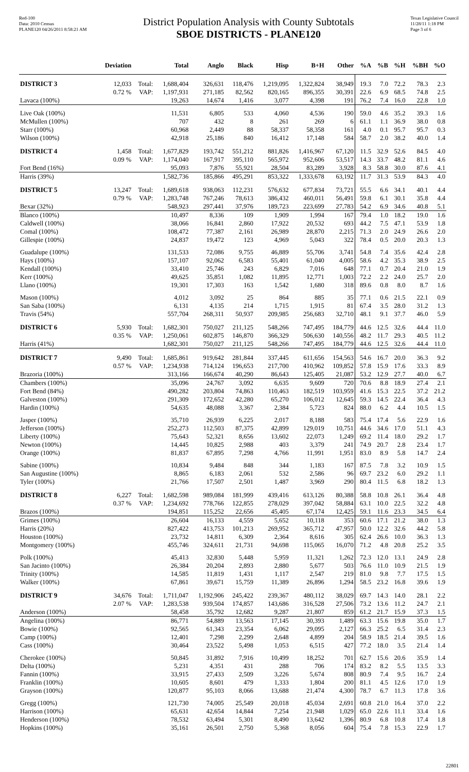Red-100
Data: 2010 Census
PLANE120 04/26/2011 8:58:21 AM
District Population Analysis with County Subtotals
SBOE DISTRICTS - PLANE120
Texas Legislative Council
11/28/11 1:18 PM
Page 3 of 6
| | Deviation | | Total | Anglo | Black | Hisp | B+H | Other | %A | %B | %H | %BH | %O |
| --- | --- | --- | --- | --- | --- | --- | --- | --- | --- | --- | --- | --- | --- |
| DISTRICT 3 | 12,033 | Total: | 1,688,404 | 326,631 | 118,476 | 1,219,095 | 1,322,824 | 38,949 | 19.3 | 7.0 | 72.2 | 78.3 | 2.3 |
| | 0.72 % | VAP: | 1,197,931 | 271,185 | 82,562 | 820,165 | 896,355 | 30,391 | 22.6 | 6.9 | 68.5 | 74.8 | 2.5 |
| Lavaca (100%) | | | 19,263 | 14,674 | 1,416 | 3,077 | 4,398 | 191 | 76.2 | 7.4 | 16.0 | 22.8 | 1.0 |
| Live Oak (100%) | | | 11,531 | 6,805 | 533 | 4,060 | 4,536 | 190 | 59.0 | 4.6 | 35.2 | 39.3 | 1.6 |
| McMullen (100%) | | | 707 | 432 | 8 | 261 | 269 | 6 | 61.1 | 1.1 | 36.9 | 38.0 | 0.8 |
| Starr (100%) | | | 60,968 | 2,449 | 88 | 58,337 | 58,358 | 161 | 4.0 | 0.1 | 95.7 | 95.7 | 0.3 |
| Wilson (100%) | | | 42,918 | 25,186 | 840 | 16,412 | 17,148 | 584 | 58.7 | 2.0 | 38.2 | 40.0 | 1.4 |
| DISTRICT 4 | 1,458 | Total: | 1,677,829 | 193,742 | 551,212 | 881,826 | 1,416,967 | 67,120 | 11.5 | 32.9 | 52.6 | 84.5 | 4.0 |
| | 0.09 % | VAP: | 1,174,040 | 167,917 | 395,110 | 565,972 | 952,606 | 53,517 | 14.3 | 33.7 | 48.2 | 81.1 | 4.6 |
| Fort Bend (16%) | | | 95,093 | 7,876 | 55,921 | 28,504 | 83,289 | 3,928 | 8.3 | 58.8 | 30.0 | 87.6 | 4.1 |
| Harris (39%) | | | 1,582,736 | 185,866 | 495,291 | 853,322 | 1,333,678 | 63,192 | 11.7 | 31.3 | 53.9 | 84.3 | 4.0 |
| DISTRICT 5 | 13,247 | Total: | 1,689,618 | 938,063 | 112,231 | 576,632 | 677,834 | 73,721 | 55.5 | 6.6 | 34.1 | 40.1 | 4.4 |
| | 0.79 % | VAP: | 1,283,748 | 767,246 | 78,613 | 386,432 | 460,011 | 56,491 | 59.8 | 6.1 | 30.1 | 35.8 | 4.4 |
| Bexar (32%) | | | 548,923 | 297,441 | 37,976 | 189,723 | 223,699 | 27,783 | 54.2 | 6.9 | 34.6 | 40.8 | 5.1 |
| Blanco (100%) | | | 10,497 | 8,336 | 109 | 1,909 | 1,994 | 167 | 79.4 | 1.0 | 18.2 | 19.0 | 1.6 |
| Caldwell (100%) | | | 38,066 | 16,841 | 2,860 | 17,922 | 20,532 | 693 | 44.2 | 7.5 | 47.1 | 53.9 | 1.8 |
| Comal (100%) | | | 108,472 | 77,387 | 2,161 | 26,989 | 28,870 | 2,215 | 71.3 | 2.0 | 24.9 | 26.6 | 2.0 |
| Gillespie (100%) | | | 24,837 | 19,472 | 123 | 4,969 | 5,043 | 322 | 78.4 | 0.5 | 20.0 | 20.3 | 1.3 |
| Guadalupe (100%) | | | 131,533 | 72,086 | 9,755 | 46,889 | 55,706 | 3,741 | 54.8 | 7.4 | 35.6 | 42.4 | 2.8 |
| Hays (100%) | | | 157,107 | 92,062 | 6,583 | 55,401 | 61,040 | 4,005 | 58.6 | 4.2 | 35.3 | 38.9 | 2.5 |
| Kendall (100%) | | | 33,410 | 25,746 | 243 | 6,829 | 7,016 | 648 | 77.1 | 0.7 | 20.4 | 21.0 | 1.9 |
| Kerr (100%) | | | 49,625 | 35,851 | 1,082 | 11,895 | 12,771 | 1,003 | 72.2 | 2.2 | 24.0 | 25.7 | 2.0 |
| Llano (100%) | | | 19,301 | 17,303 | 163 | 1,542 | 1,680 | 318 | 89.6 | 0.8 | 8.0 | 8.7 | 1.6 |
| Mason (100%) | | | 4,012 | 3,092 | 25 | 864 | 885 | 35 | 77.1 | 0.6 | 21.5 | 22.1 | 0.9 |
| San Saba (100%) | | | 6,131 | 4,135 | 214 | 1,715 | 1,915 | 81 | 67.4 | 3.5 | 28.0 | 31.2 | 1.3 |
| Travis (54%) | | | 557,704 | 268,311 | 50,937 | 209,985 | 256,683 | 32,710 | 48.1 | 9.1 | 37.7 | 46.0 | 5.9 |
| DISTRICT 6 | 5,930 | Total: | 1,682,301 | 750,027 | 211,125 | 548,266 | 747,495 | 184,779 | 44.6 | 12.5 | 32.6 | 44.4 | 11.0 |
| | 0.35 % | VAP: | 1,250,061 | 602,875 | 146,870 | 366,329 | 506,630 | 140,556 | 48.2 | 11.7 | 29.3 | 40.5 | 11.2 |
| Harris (41%) | | | 1,682,301 | 750,027 | 211,125 | 548,266 | 747,495 | 184,779 | 44.6 | 12.5 | 32.6 | 44.4 | 11.0 |
| DISTRICT 7 | 9,490 | Total: | 1,685,861 | 919,642 | 281,844 | 337,445 | 611,656 | 154,563 | 54.6 | 16.7 | 20.0 | 36.3 | 9.2 |
| | 0.57 % | VAP: | 1,234,938 | 714,124 | 196,653 | 217,700 | 410,962 | 109,852 | 57.8 | 15.9 | 17.6 | 33.3 | 8.9 |
| Brazoria (100%) | | | 313,166 | 166,674 | 40,290 | 86,643 | 125,405 | 21,087 | 53.2 | 12.9 | 27.7 | 40.0 | 6.7 |
| Chambers (100%) | | | 35,096 | 24,767 | 3,092 | 6,635 | 9,609 | 720 | 70.6 | 8.8 | 18.9 | 27.4 | 2.1 |
| Fort Bend (84%) | | | 490,282 | 203,804 | 74,863 | 110,463 | 182,519 | 103,959 | 41.6 | 15.3 | 22.5 | 37.2 | 21.2 |
| Galveston (100%) | | | 291,309 | 172,652 | 42,280 | 65,270 | 106,012 | 12,645 | 59.3 | 14.5 | 22.4 | 36.4 | 4.3 |
| Hardin (100%) | | | 54,635 | 48,088 | 3,367 | 2,384 | 5,723 | 824 | 88.0 | 6.2 | 4.4 | 10.5 | 1.5 |
| Jasper (100%) | | | 35,710 | 26,939 | 6,225 | 2,017 | 8,188 | 583 | 75.4 | 17.4 | 5.6 | 22.9 | 1.6 |
| Jefferson (100%) | | | 252,273 | 112,503 | 87,375 | 42,899 | 129,019 | 10,751 | 44.6 | 34.6 | 17.0 | 51.1 | 4.3 |
| Liberty (100%) | | | 75,643 | 52,321 | 8,656 | 13,602 | 22,073 | 1,249 | 69.2 | 11.4 | 18.0 | 29.2 | 1.7 |
| Newton (100%) | | | 14,445 | 10,825 | 2,988 | 403 | 3,379 | 241 | 74.9 | 20.7 | 2.8 | 23.4 | 1.7 |
| Orange (100%) | | | 81,837 | 67,895 | 7,298 | 4,766 | 11,991 | 1,951 | 83.0 | 8.9 | 5.8 | 14.7 | 2.4 |
| Sabine (100%) | | | 10,834 | 9,484 | 848 | 344 | 1,183 | 167 | 87.5 | 7.8 | 3.2 | 10.9 | 1.5 |
| San Augustine (100%) | | | 8,865 | 6,183 | 2,061 | 532 | 2,586 | 96 | 69.7 | 23.2 | 6.0 | 29.2 | 1.1 |
| Tyler (100%) | | | 21,766 | 17,507 | 2,501 | 1,487 | 3,969 | 290 | 80.4 | 11.5 | 6.8 | 18.2 | 1.3 |
| DISTRICT 8 | 6,227 | Total: | 1,682,598 | 989,084 | 181,999 | 439,416 | 613,126 | 80,388 | 58.8 | 10.8 | 26.1 | 36.4 | 4.8 |
| | 0.37 % | VAP: | 1,234,692 | 778,766 | 122,855 | 278,029 | 397,042 | 58,884 | 63.1 | 10.0 | 22.5 | 32.2 | 4.8 |
| Brazos (100%) | | | 194,851 | 115,252 | 22,656 | 45,405 | 67,174 | 12,425 | 59.1 | 11.6 | 23.3 | 34.5 | 6.4 |
| Grimes (100%) | | | 26,604 | 16,133 | 4,559 | 5,652 | 10,118 | 353 | 60.6 | 17.1 | 21.2 | 38.0 | 1.3 |
| Harris (20%) | | | 827,422 | 413,753 | 101,213 | 269,952 | 365,712 | 47,957 | 50.0 | 12.2 | 32.6 | 44.2 | 5.8 |
| Houston (100%) | | | 23,732 | 14,811 | 6,309 | 2,364 | 8,616 | 305 | 62.4 | 26.6 | 10.0 | 36.3 | 1.3 |
| Montgomery (100%) | | | 455,746 | 324,611 | 21,731 | 94,698 | 115,065 | 16,070 | 71.2 | 4.8 | 20.8 | 25.2 | 3.5 |
| Polk (100%) | | | 45,413 | 32,830 | 5,448 | 5,959 | 11,321 | 1,262 | 72.3 | 12.0 | 13.1 | 24.9 | 2.8 |
| San Jacinto (100%) | | | 26,384 | 20,204 | 2,893 | 2,880 | 5,677 | 503 | 76.6 | 11.0 | 10.9 | 21.5 | 1.9 |
| Trinity (100%) | | | 14,585 | 11,819 | 1,431 | 1,117 | 2,547 | 219 | 81.0 | 9.8 | 7.7 | 17.5 | 1.5 |
| Walker (100%) | | | 67,861 | 39,671 | 15,759 | 11,389 | 26,896 | 1,294 | 58.5 | 23.2 | 16.8 | 39.6 | 1.9 |
| DISTRICT 9 | 34,676 | Total: | 1,711,047 | 1,192,906 | 245,422 | 239,367 | 480,112 | 38,029 | 69.7 | 14.3 | 14.0 | 28.1 | 2.2 |
| | 2.07 % | VAP: | 1,283,538 | 939,504 | 174,857 | 143,686 | 316,528 | 27,506 | 73.2 | 13.6 | 11.2 | 24.7 | 2.1 |
| Anderson (100%) | | | 58,458 | 35,792 | 12,682 | 9,287 | 21,807 | 859 | 61.2 | 21.7 | 15.9 | 37.3 | 1.5 |
| Angelina (100%) | | | 86,771 | 54,889 | 13,563 | 17,145 | 30,393 | 1,489 | 63.3 | 15.6 | 19.8 | 35.0 | 1.7 |
| Bowie (100%) | | | 92,565 | 61,343 | 23,354 | 6,062 | 29,095 | 2,127 | 66.3 | 25.2 | 6.5 | 31.4 | 2.3 |
| Camp (100%) | | | 12,401 | 7,298 | 2,299 | 2,648 | 4,899 | 204 | 58.9 | 18.5 | 21.4 | 39.5 | 1.6 |
| Cass (100%) | | | 30,464 | 23,522 | 5,498 | 1,053 | 6,515 | 427 | 77.2 | 18.0 | 3.5 | 21.4 | 1.4 |
| Cherokee (100%) | | | 50,845 | 31,892 | 7,916 | 10,499 | 18,252 | 701 | 62.7 | 15.6 | 20.6 | 35.9 | 1.4 |
| Delta (100%) | | | 5,231 | 4,351 | 431 | 288 | 706 | 174 | 83.2 | 8.2 | 5.5 | 13.5 | 3.3 |
| Fannin (100%) | | | 33,915 | 27,433 | 2,509 | 3,226 | 5,674 | 808 | 80.9 | 7.4 | 9.5 | 16.7 | 2.4 |
| Franklin (100%) | | | 10,605 | 8,601 | 479 | 1,333 | 1,804 | 200 | 81.1 | 4.5 | 12.6 | 17.0 | 1.9 |
| Grayson (100%) | | | 120,877 | 95,103 | 8,066 | 13,688 | 21,474 | 4,300 | 78.7 | 6.7 | 11.3 | 17.8 | 3.6 |
| Gregg (100%) | | | 121,730 | 74,005 | 25,549 | 20,018 | 45,034 | 2,691 | 60.8 | 21.0 | 16.4 | 37.0 | 2.2 |
| Harrison (100%) | | | 65,631 | 42,654 | 14,844 | 7,254 | 21,948 | 1,029 | 65.0 | 22.6 | 11.1 | 33.4 | 1.6 |
| Henderson (100%) | | | 78,532 | 63,494 | 5,301 | 8,490 | 13,642 | 1,396 | 80.9 | 6.8 | 10.8 | 17.4 | 1.8 |
| Hopkins (100%) | | | 35,161 | 26,501 | 2,750 | 5,368 | 8,056 | 604 | 75.4 | 7.8 | 15.3 | 22.9 | 1.7 |
22801